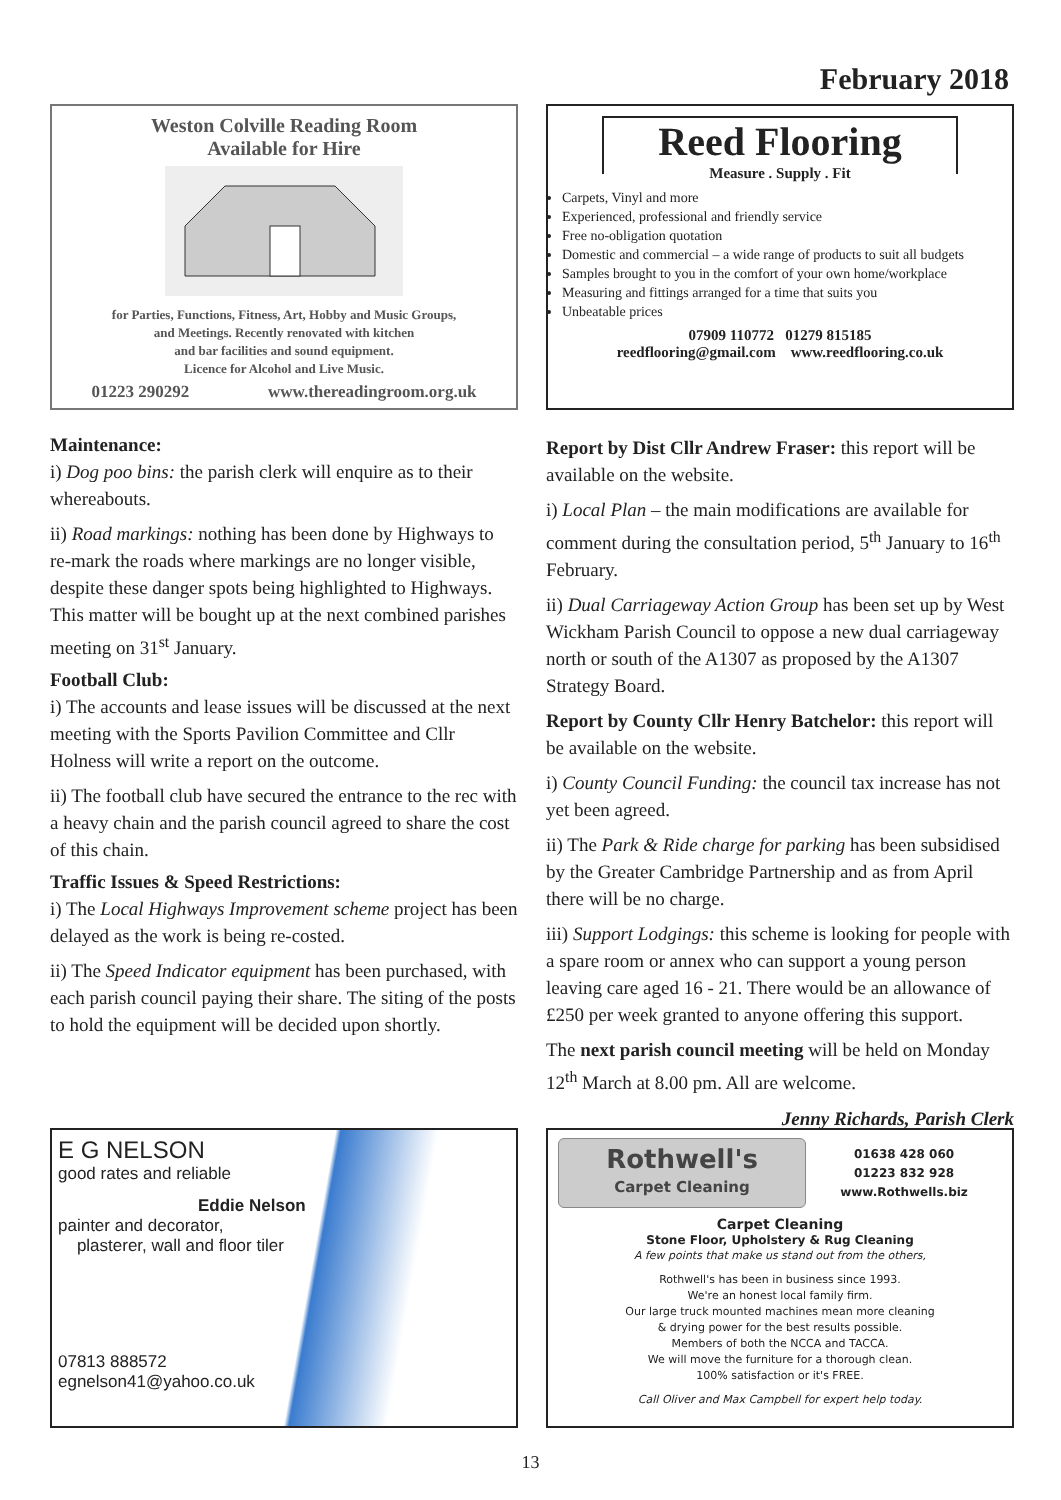February 2018
Weston Colville Reading Room
Available for Hire
for Parties, Functions, Fitness, Art, Hobby and Music Groups,
and Meetings. Recently renovated with kitchen
and bar facilities and sound equipment.
Licence for Alcohol and Live Music.
01223 290292 www.thereadingroom.org.uk
Reed Flooring
Measure . Supply . Fit
Carpets, Vinyl and more
Experienced, professional and friendly service
Free no-obligation quotation
Domestic and commercial – a wide range of products to suit all budgets
Samples brought to you in the comfort of your own home/workplace
Measuring and fittings arranged for a time that suits you
Unbeatable prices
07909 110772 01279 815185
reedflooring@gmail.com www.reedflooring.co.uk
Maintenance:
i) Dog poo bins: the parish clerk will enquire as to their whereabouts.
ii) Road markings: nothing has been done by Highways to re-mark the roads where markings are no longer visible, despite these danger spots being highlighted to Highways. This matter will be bought up at the next combined parishes meeting on 31<sup>st</sup> January.
Football Club:
i) The accounts and lease issues will be discussed at the next meeting with the Sports Pavilion Committee and Cllr Holness will write a report on the outcome.
ii) The football club have secured the entrance to the rec with a heavy chain and the parish council agreed to share the cost of this chain.
Traffic Issues & Speed Restrictions:
i) The Local Highways Improvement scheme project has been delayed as the work is being re-costed.
ii) The Speed Indicator equipment has been purchased, with each parish council paying their share. The siting of the posts to hold the equipment will be decided upon shortly.
Report by Dist Cllr Andrew Fraser: this report will be available on the website.
i) Local Plan – the main modifications are available for comment during the consultation period, 5<sup>th</sup> January to 16<sup>th</sup> February.
ii) Dual Carriageway Action Group has been set up by West Wickham Parish Council to oppose a new dual carriageway north or south of the A1307 as proposed by the A1307 Strategy Board.
Report by County Cllr Henry Batchelor: this report will be available on the website.
i) County Council Funding: the council tax increase has not yet been agreed.
ii) The Park & Ride charge for parking has been subsidised by the Greater Cambridge Partnership and as from April there will be no charge.
iii) Support Lodgings: this scheme is looking for people with a spare room or annex who can support a young person leaving care aged 16 - 21. There would be an allowance of £250 per week granted to anyone offering this support.
The next parish council meeting will be held on Monday 12<sup>th</sup> March at 8.00 pm. All are welcome.
Jenny Richards, Parish Clerk
E G NELSON
good rates and reliable
Eddie Nelson
painter and decorator,
plasterer, wall and floor tiler
07813 888572
egnelson41@yahoo.co.uk
Rothwell's
Carpet Cleaning
01638 428 060
01223 832 928
www.Rothwells.biz
Carpet Cleaning
Stone Floor, Upholstery & Rug Cleaning
A few points that make us stand out from the others,
Rothwell's has been in business since 1993.
We're an honest local family firm.
Our large truck mounted machines mean more cleaning
& drying power for the best results possible.
Members of both the NCCA and TACCA.
We will move the furniture for a thorough clean.
100% satisfaction or it's FREE.
Call Oliver and Max Campbell for expert help today.
13